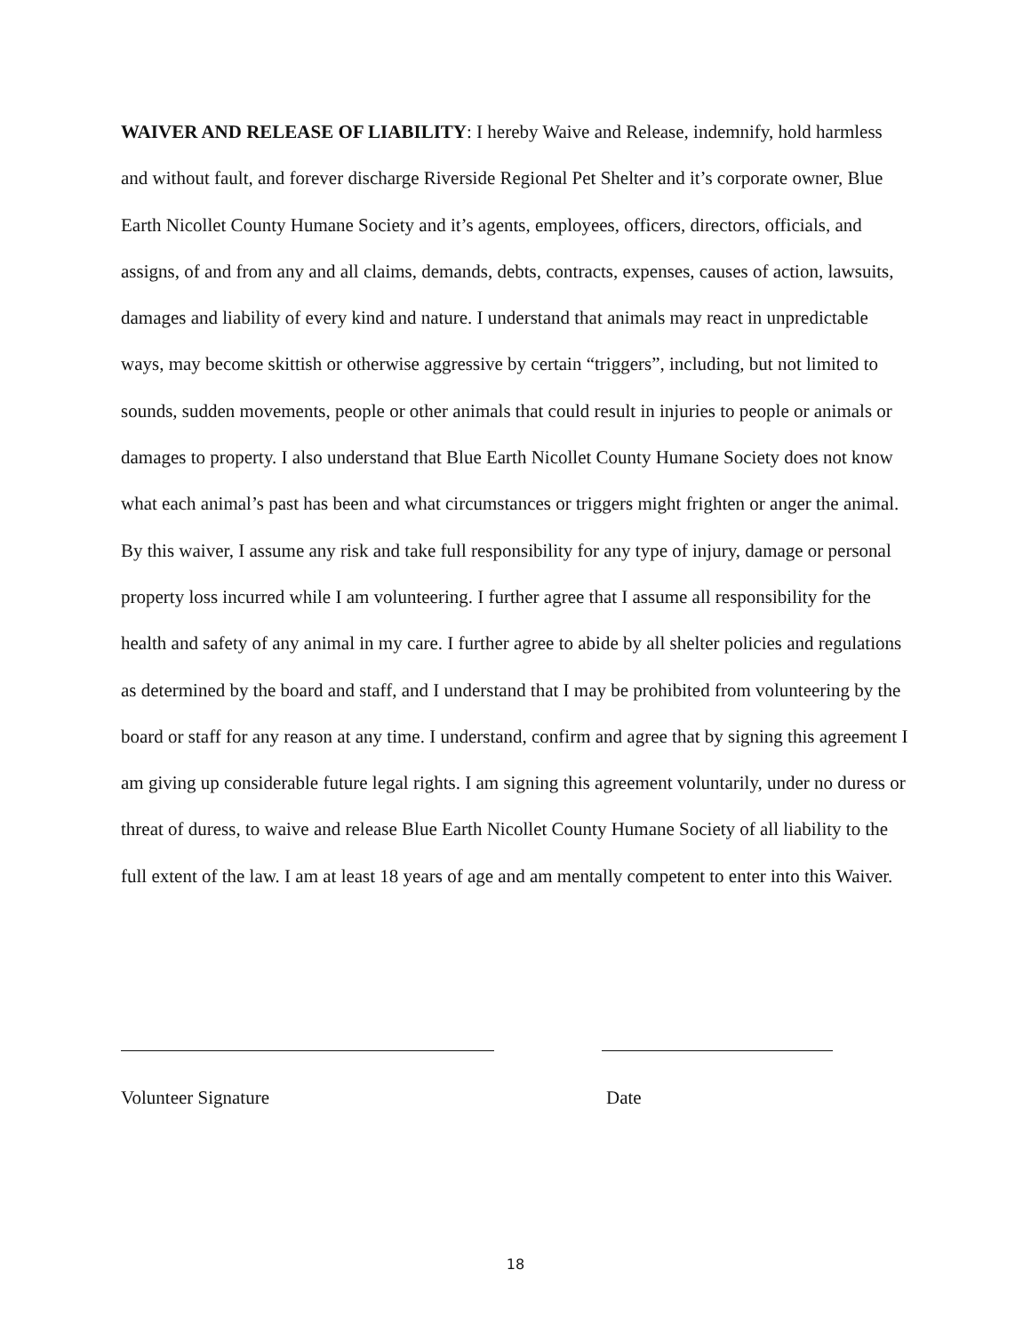WAIVER AND RELEASE OF LIABILITY: I hereby Waive and Release, indemnify, hold harmless and without fault, and forever discharge Riverside Regional Pet Shelter and it’s corporate owner, Blue Earth Nicollet County Humane Society and it’s agents, employees, officers, directors, officials, and assigns, of and from any and all claims, demands, debts, contracts, expenses, causes of action, lawsuits, damages and liability of every kind and nature. I understand that animals may react in unpredictable ways, may become skittish or otherwise aggressive by certain “triggers”, including, but not limited to sounds, sudden movements, people or other animals that could result in injuries to people or animals or damages to property. I also understand that Blue Earth Nicollet County Humane Society does not know what each animal’s past has been and what circumstances or triggers might frighten or anger the animal. By this waiver, I assume any risk and take full responsibility for any type of injury, damage or personal property loss incurred while I am volunteering. I further agree that I assume all responsibility for the health and safety of any animal in my care. I further agree to abide by all shelter policies and regulations as determined by the board and staff, and I understand that I may be prohibited from volunteering by the board or staff for any reason at any time. I understand, confirm and agree that by signing this agreement I am giving up considerable future legal rights. I am signing this agreement voluntarily, under no duress or threat of duress, to waive and release Blue Earth Nicollet County Humane Society of all liability to the full extent of the law. I am at least 18 years of age and am mentally competent to enter into this Waiver.
Volunteer Signature Date
18